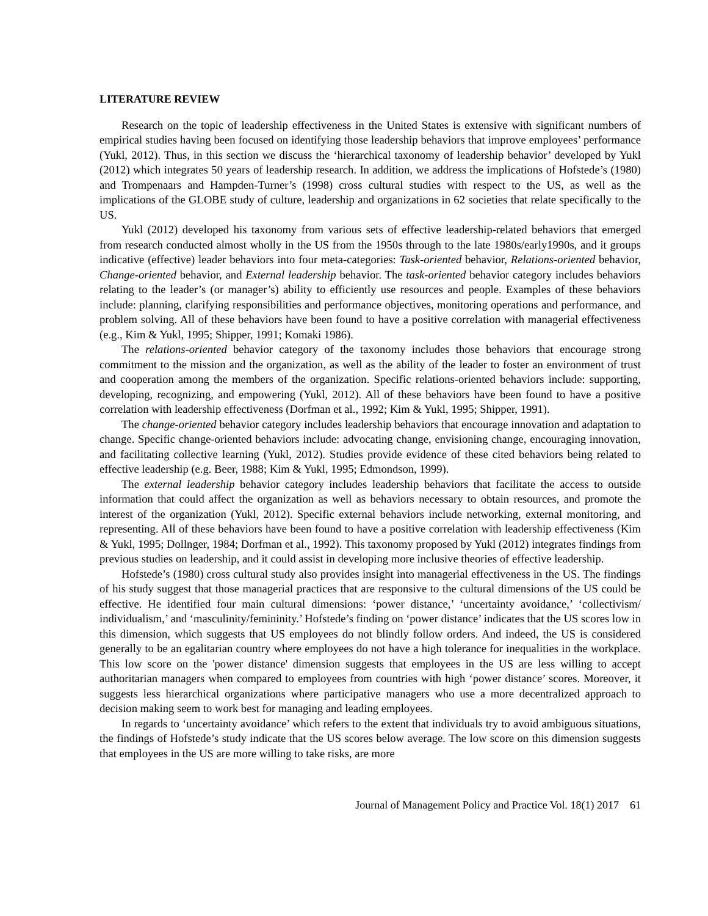LITERATURE REVIEW
Research on the topic of leadership effectiveness in the United States is extensive with significant numbers of empirical studies having been focused on identifying those leadership behaviors that improve employees’ performance (Yukl, 2012). Thus, in this section we discuss the ‘hierarchical taxonomy of leadership behavior’ developed by Yukl (2012) which integrates 50 years of leadership research. In addition, we address the implications of Hofstede’s (1980) and Trompenaars and Hampden-Turner’s (1998) cross cultural studies with respect to the US, as well as the implications of the GLOBE study of culture, leadership and organizations in 62 societies that relate specifically to the US.
Yukl (2012) developed his taxonomy from various sets of effective leadership-related behaviors that emerged from research conducted almost wholly in the US from the 1950s through to the late 1980s/early1990s, and it groups indicative (effective) leader behaviors into four meta-categories: Task-oriented behavior, Relations-oriented behavior, Change-oriented behavior, and External leadership behavior. The task-oriented behavior category includes behaviors relating to the leader’s (or manager’s) ability to efficiently use resources and people. Examples of these behaviors include: planning, clarifying responsibilities and performance objectives, monitoring operations and performance, and problem solving. All of these behaviors have been found to have a positive correlation with managerial effectiveness (e.g., Kim & Yukl, 1995; Shipper, 1991; Komaki 1986).
The relations-oriented behavior category of the taxonomy includes those behaviors that encourage strong commitment to the mission and the organization, as well as the ability of the leader to foster an environment of trust and cooperation among the members of the organization. Specific relations-oriented behaviors include: supporting, developing, recognizing, and empowering (Yukl, 2012). All of these behaviors have been found to have a positive correlation with leadership effectiveness (Dorfman et al., 1992; Kim & Yukl, 1995; Shipper, 1991).
The change-oriented behavior category includes leadership behaviors that encourage innovation and adaptation to change. Specific change-oriented behaviors include: advocating change, envisioning change, encouraging innovation, and facilitating collective learning (Yukl, 2012). Studies provide evidence of these cited behaviors being related to effective leadership (e.g. Beer, 1988; Kim & Yukl, 1995; Edmondson, 1999).
The external leadership behavior category includes leadership behaviors that facilitate the access to outside information that could affect the organization as well as behaviors necessary to obtain resources, and promote the interest of the organization (Yukl, 2012). Specific external behaviors include networking, external monitoring, and representing. All of these behaviors have been found to have a positive correlation with leadership effectiveness (Kim & Yukl, 1995; Dollnger, 1984; Dorfman et al., 1992). This taxonomy proposed by Yukl (2012) integrates findings from previous studies on leadership, and it could assist in developing more inclusive theories of effective leadership.
Hofstede’s (1980) cross cultural study also provides insight into managerial effectiveness in the US. The findings of his study suggest that those managerial practices that are responsive to the cultural dimensions of the US could be effective. He identified four main cultural dimensions: ‘power distance,’ ‘uncertainty avoidance,’ ‘collectivism/ individualism,’ and ‘masculinity/femininity.’ Hofstede’s finding on ‘power distance’ indicates that the US scores low in this dimension, which suggests that US employees do not blindly follow orders. And indeed, the US is considered generally to be an egalitarian country where employees do not have a high tolerance for inequalities in the workplace. This low score on the 'power distance' dimension suggests that employees in the US are less willing to accept authoritarian managers when compared to employees from countries with high ‘power distance’ scores. Moreover, it suggests less hierarchical organizations where participative managers who use a more decentralized approach to decision making seem to work best for managing and leading employees.
In regards to ‘uncertainty avoidance’ which refers to the extent that individuals try to avoid ambiguous situations, the findings of Hofstede’s study indicate that the US scores below average. The low score on this dimension suggests that employees in the US are more willing to take risks, are more
Journal of Management Policy and Practice Vol. 18(1) 2017 61